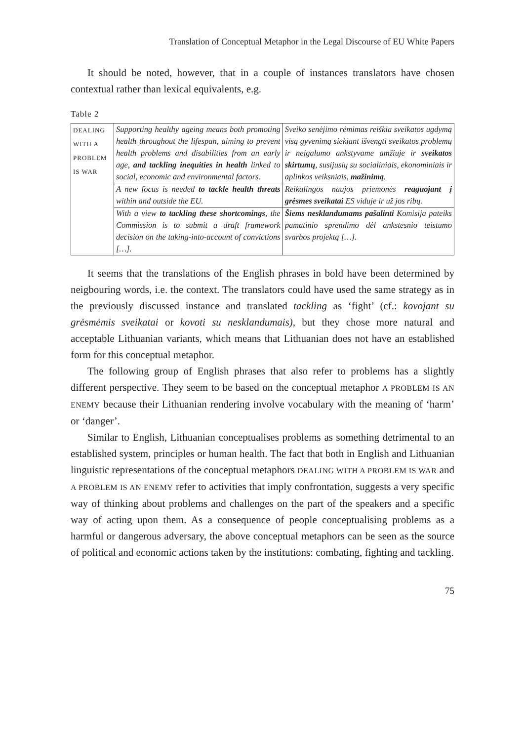Translation of Conceptual Metaphor in the Legal Discourse of EU White Papers
It should be noted, however, that in a couple of instances translators have chosen contextual rather than lexical equivalents, e.g.
Table 2
| DEALING WITH A PROBLEM IS WAR | Supporting healthy ageing means both promoting health throughout the lifespan, aiming to prevent health problems and disabilities from an early age, and tackling inequities in health linked to social, economic and environmental factors. | Sveiko senėjimo rėmimas reiškia sveikatos ugdymą visą gyvenimą siekiant išvengti sveikatos problemų ir neįgalumo ankstyvame amžiuje ir sveikatos skirtumų , susijusių su socialiniais, ekonominiais ir aplinkos veiksniais, mažinimą . |
| | A new focus is needed to tackle health threats within and outside the EU. | Reikalingos naujos priemonės reaguojant į grėsmes sveikatai ES viduje ir už jos ribų. |
| | With a view to tackling these shortcomings , the Commission is to submit a draft framework decision on the taking-into-account of convictions […]. | Šiems nesklandumams pašalinti Komisija pateiks pamatinio sprendimo dėl ankstesnio teistumo svarbos projektą […]. |
It seems that the translations of the English phrases in bold have been determined by neigbouring words, i.e. the context. The translators could have used the same strategy as in the previously discussed instance and translated tackling as ‘fight’ (cf.: kovojant su grėsmėmis sveikatai or kovoti su nesklandumais), but they chose more natural and acceptable Lithuanian variants, which means that Lithuanian does not have an established form for this conceptual metaphor.
The following group of English phrases that also refer to problems has a slightly different perspective. They seem to be based on the conceptual metaphor A PROBLEM IS AN ENEMY because their Lithuanian rendering involve vocabulary with the meaning of ‘harm’ or ‘danger’.
Similar to English, Lithuanian conceptualises problems as something detrimental to an established system, principles or human health. The fact that both in English and Lithuanian linguistic representations of the conceptual metaphors DEALING WITH A PROBLEM IS WAR and A PROBLEM IS AN ENEMY refer to activities that imply confrontation, suggests a very specific way of thinking about problems and challenges on the part of the speakers and a specific way of acting upon them. As a consequence of people conceptualising problems as a harmful or dangerous adversary, the above conceptual metaphors can be seen as the source of political and economic actions taken by the institutions: combating, fighting and tackling.
75